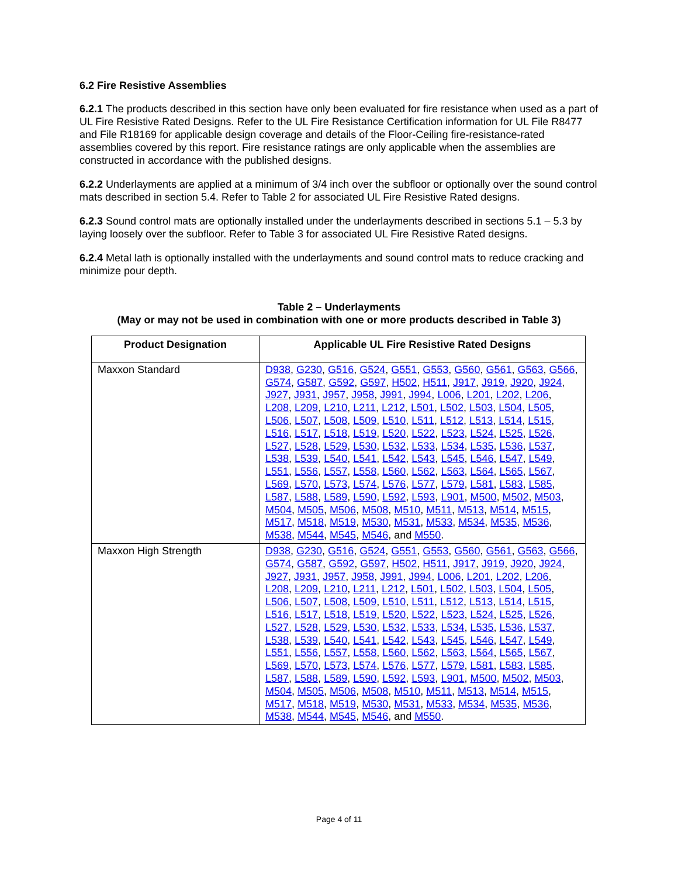6.2 Fire Resistive Assemblies
6.2.1 The products described in this section have only been evaluated for fire resistance when used as a part of UL Fire Resistive Rated Designs. Refer to the UL Fire Resistance Certification information for UL File R8477 and File R18169 for applicable design coverage and details of the Floor-Ceiling fire-resistance-rated assemblies covered by this report. Fire resistance ratings are only applicable when the assemblies are constructed in accordance with the published designs.
6.2.2 Underlayments are applied at a minimum of 3/4 inch over the subfloor or optionally over the sound control mats described in section 5.4. Refer to Table 2 for associated UL Fire Resistive Rated designs.
6.2.3 Sound control mats are optionally installed under the underlayments described in sections 5.1 – 5.3 by laying loosely over the subfloor. Refer to Table 3 for associated UL Fire Resistive Rated designs.
6.2.4 Metal lath is optionally installed with the underlayments and sound control mats to reduce cracking and minimize pour depth.
Table 2 – Underlayments
(May or may not be used in combination with one or more products described in Table 3)
| Product Designation | Applicable UL Fire Resistive Rated Designs |
| --- | --- |
| Maxxon Standard | D938 , G230 , G516 , G524 , G551 , G553 , G560 , G561 , G563 , G566 , G574 , G587 , G592 , G597 , H502 , H511 , J917 , J919 , J920 , J924 , J927 , J931 , J957 , J958 , J991 , J994 , L006 , L201 , L202 , L206 , L208 , L209 , L210 , L211 , L212 , L501 , L502 , L503 , L504 , L505 , L506 , L507 , L508 , L509 , L510 , L511 , L512 , L513 , L514 , L515 , L516 , L517 , L518 , L519 , L520 , L522 , L523 , L524 , L525 , L526 , L527 , L528 , L529 , L530 , L532 , L533 , L534 , L535 , L536 , L537 , L538 , L539 , L540 , L541 , L542 , L543 , L545 , L546 , L547 , L549 , L551 , L556 , L557 , L558 , L560 , L562 , L563 , L564 , L565 , L567 , L569 , L570 , L573 , L574 , L576 , L577 , L579 , L581 , L583 , L585 , L587 , L588 , L589 , L590 , L592 , L593 , L901 , M500 , M502 , M503 , M504 , M505 , M506 , M508 , M510 , M511 , M513 , M514 , M515 , M517 , M518 , M519 , M530 , M531 , M533 , M534 , M535 , M536 , M538 , M544 , M545 , M546 , and M550 . |
| Maxxon High Strength | D938 , G230 , G516 , G524 , G551 , G553 , G560 , G561 , G563 , G566 , G574 , G587 , G592 , G597 , H502 , H511 , J917 , J919 , J920 , J924 , J927 , J931 , J957 , J958 , J991 , J994 , L006 , L201 , L202 , L206 , L208 , L209 , L210 , L211 , L212 , L501 , L502 , L503 , L504 , L505 , L506 , L507 , L508 , L509 , L510 , L511 , L512 , L513 , L514 , L515 , L516 , L517 , L518 , L519 , L520 , L522 , L523 , L524 , L525 , L526 , L527 , L528 , L529 , L530 , L532 , L533 , L534 , L535 , L536 , L537 , L538 , L539 , L540 , L541 , L542 , L543 , L545 , L546 , L547 , L549 , L551 , L556 , L557 , L558 , L560 , L562 , L563 , L564 , L565 , L567 , L569 , L570 , L573 , L574 , L576 , L577 , L579 , L581 , L583 , L585 , L587 , L588 , L589 , L590 , L592 , L593 , L901 , M500 , M502 , M503 , M504 , M505 , M506 , M508 , M510 , M511 , M513 , M514 , M515 , M517 , M518 , M519 , M530 , M531 , M533 , M534 , M535 , M536 , M538 , M544 , M545 , M546 , and M550 . |
Page 4 of 11